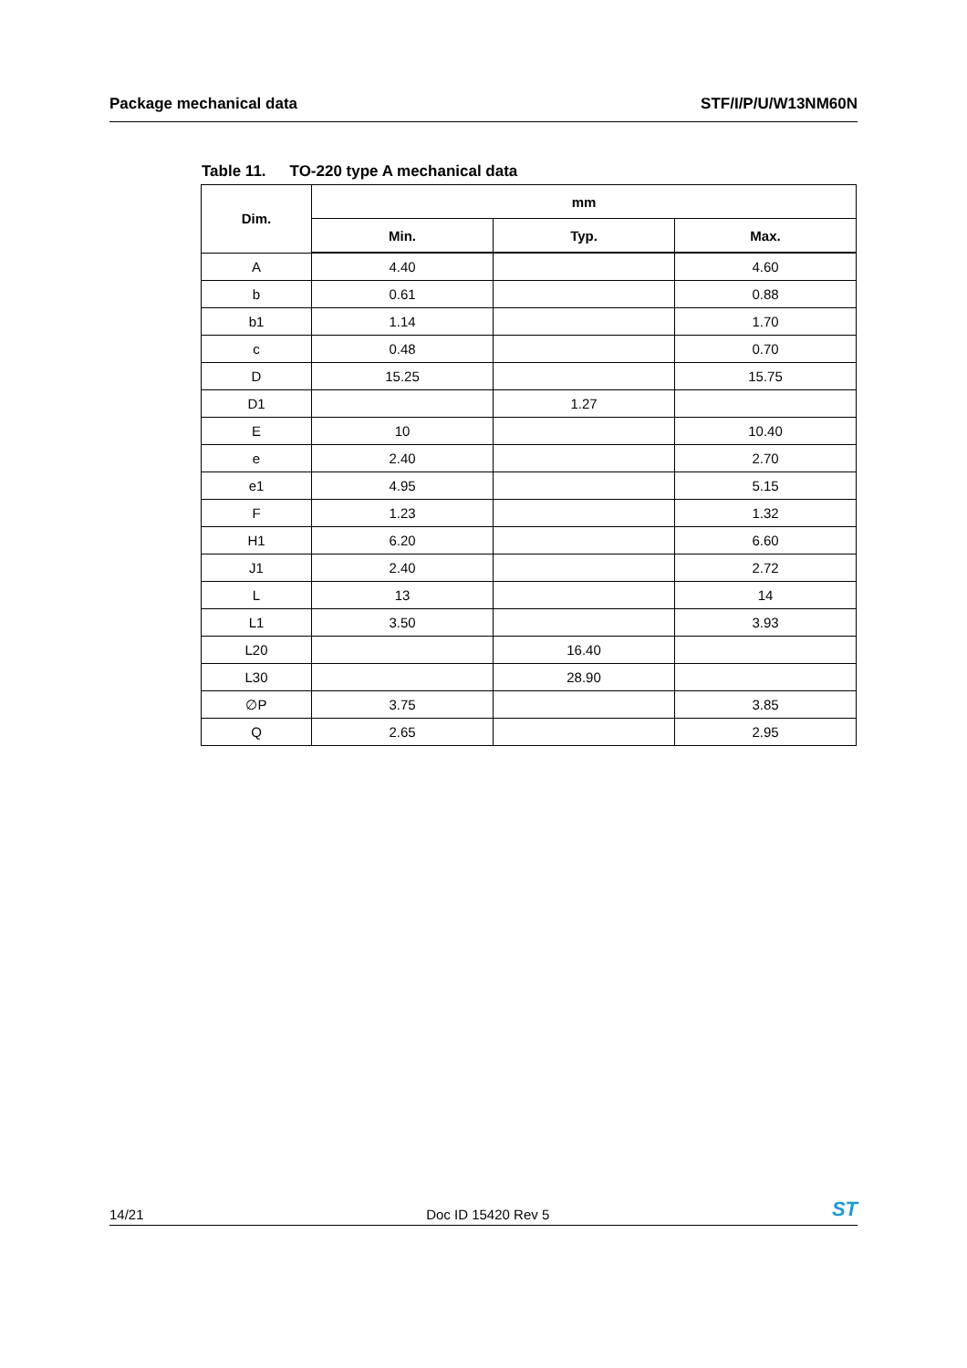Package mechanical data STF/I/P/U/W13NM60N
Table 11. TO-220 type A mechanical data
| Dim. | mm | | |
| --- | --- | --- | --- |
| | Min. | Typ. | Max. |
| A | 4.40 | | 4.60 |
| b | 0.61 | | 0.88 |
| b1 | 1.14 | | 1.70 |
| c | 0.48 | | 0.70 |
| D | 15.25 | | 15.75 |
| D1 | | 1.27 | |
| E | 10 | | 10.40 |
| e | 2.40 | | 2.70 |
| e1 | 4.95 | | 5.15 |
| F | 1.23 | | 1.32 |
| H1 | 6.20 | | 6.60 |
| J1 | 2.40 | | 2.72 |
| L | 13 | | 14 |
| L1 | 3.50 | | 3.93 |
| L20 | | 16.40 | |
| L30 | | 28.90 | |
| ∅P | 3.75 | | 3.85 |
| Q | 2.65 | | 2.95 |
14/21 Doc ID 15420 Rev 5
ST